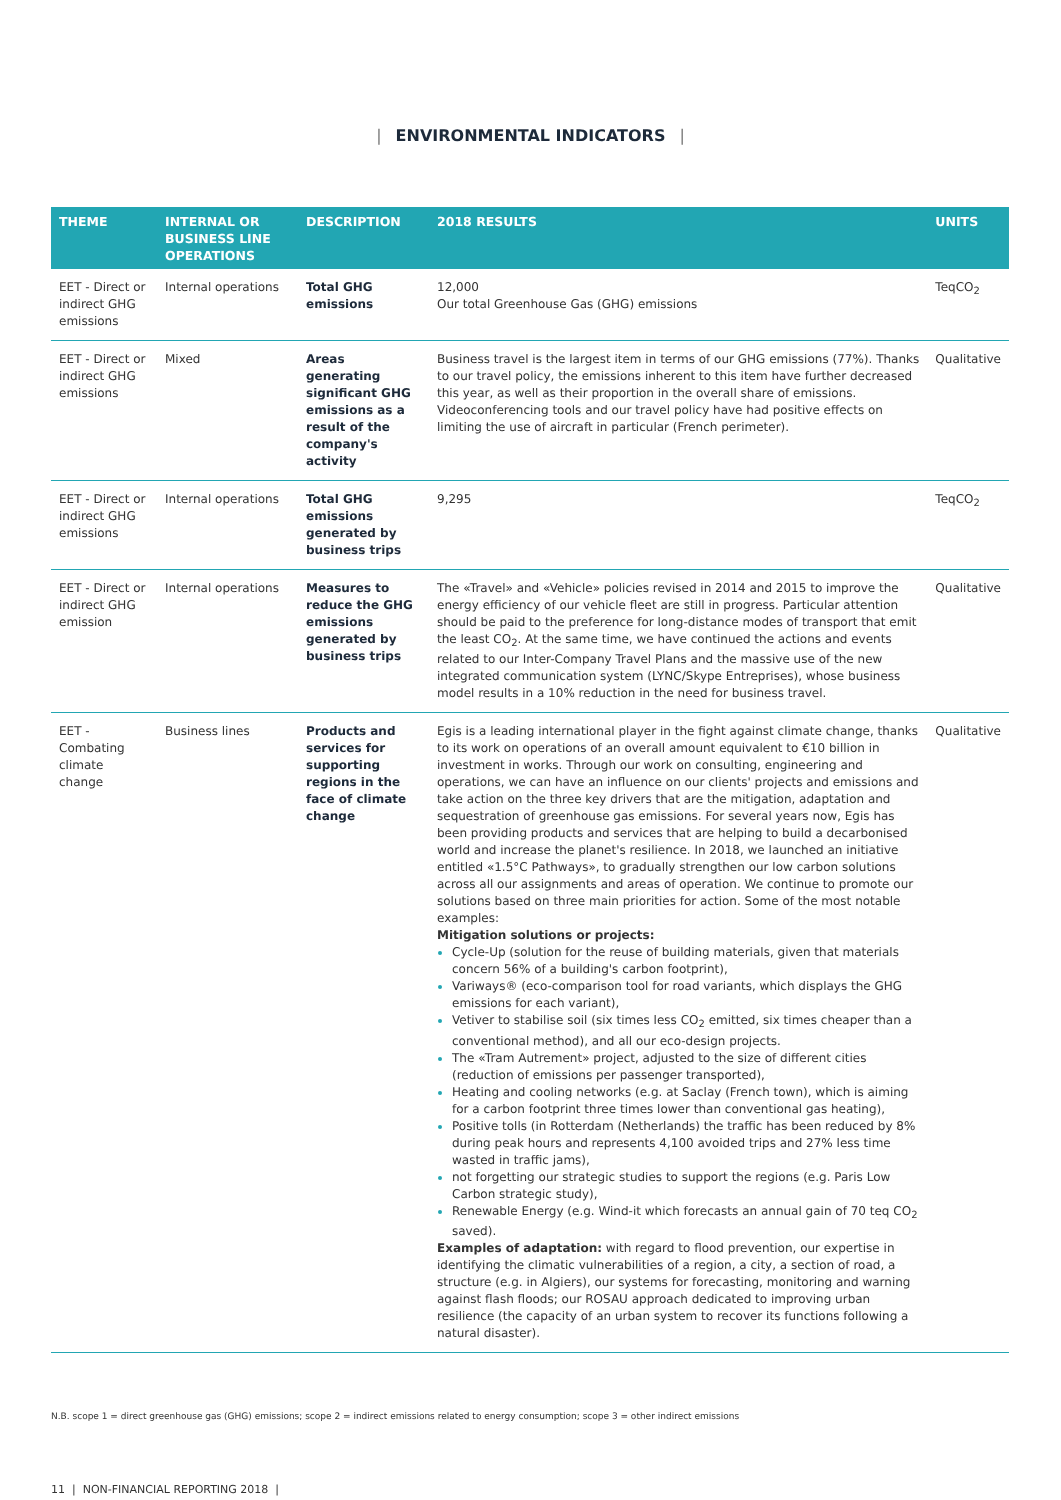| ENVIRONMENTAL INDICATORS |
| THEME | INTERNAL OR BUSINESS LINE OPERATIONS | DESCRIPTION | 2018 RESULTS | UNITS |
| --- | --- | --- | --- | --- |
| EET - Direct or indirect GHG emissions | Internal operations | Total GHG emissions | 12,000 Our total Greenhouse Gas (GHG) emissions | TeqCO<sub>2</sub> |
| EET - Direct or indirect GHG emissions | Mixed | Areas generating significant GHG emissions as a result of the company's activity | Business travel is the largest item in terms of our GHG emissions (77%). Thanks to our travel policy, the emissions inherent to this item have further decreased this year, as well as their proportion in the overall share of emissions. Videoconferencing tools and our travel policy have had positive effects on limiting the use of aircraft in particular (French perimeter). | Qualitative |
| EET - Direct or indirect GHG emissions | Internal operations | Total GHG emissions generated by business trips | 9,295 | TeqCO<sub>2</sub> |
| EET - Direct or indirect GHG emission | Internal operations | Measures to reduce the GHG emissions generated by business trips | The «Travel» and «Vehicle» policies revised in 2014 and 2015 to improve the energy efficiency of our vehicle fleet are still in progress. Particular attention should be paid to the preference for long-distance modes of transport that emit the least CO<sub>2</sub>. At the same time, we have continued the actions and events related to our Inter-Company Travel Plans and the massive use of the new integrated communication system (LYNC/Skype Entreprises), whose business model results in a 10% reduction in the need for business travel. | Qualitative |
| EET - Combating climate change | Business lines | Products and services for supporting regions in the face of climate change | Egis is a leading international player in the fight against climate change, thanks to its work on operations of an overall amount equivalent to €10 billion in investment in works. Through our work on consulting, engineering and operations, we can have an influence on our clients' projects and emissions and take action on the three key drivers that are the mitigation, adaptation and sequestration of greenhouse gas emissions. For several years now, Egis has been providing products and services that are helping to build a decarbonised world and increase the planet's resilience. In 2018, we launched an initiative entitled «1.5°C Pathways», to gradually strengthen our low carbon solutions across all our assignments and areas of operation. We continue to promote our solutions based on three main priorities for action. Some of the most notable examples: Mitigation solutions or projects: Cycle-Up (solution for the reuse of building materials, given that materials concern 56% of a building's carbon footprint), Variways® (eco-comparison tool for road variants, which displays the GHG emissions for each variant), Vetiver to stabilise soil (six times less CO<sub>2</sub> emitted, six times cheaper than a conventional method), and all our eco-design projects. The «Tram Autrement» project, adjusted to the size of different cities (reduction of emissions per passenger transported), Heating and cooling networks (e.g. at Saclay (French town), which is aiming for a carbon footprint three times lower than conventional gas heating), Positive tolls (in Rotterdam (Netherlands) the traffic has been reduced by 8% during peak hours and represents 4,100 avoided trips and 27% less time wasted in traffic jams), not forgetting our strategic studies to support the regions (e.g. Paris Low Carbon strategic study), Renewable Energy (e.g. Wind-it which forecasts an annual gain of 70 teq CO<sub>2</sub> saved). Examples of adaptation: with regard to flood prevention, our expertise in identifying the climatic vulnerabilities of a region, a city, a section of road, a structure (e.g. in Algiers), our systems for forecasting, monitoring and warning against flash floods; our ROSAU approach dedicated to improving urban resilience (the capacity of an urban system to recover its functions following a natural disaster). | Qualitative |
N.B. scope 1 = direct greenhouse gas (GHG) emissions; scope 2 = indirect emissions related to energy consumption; scope 3 = other indirect emissions
11 | NON-FINANCIAL REPORTING 2018 |